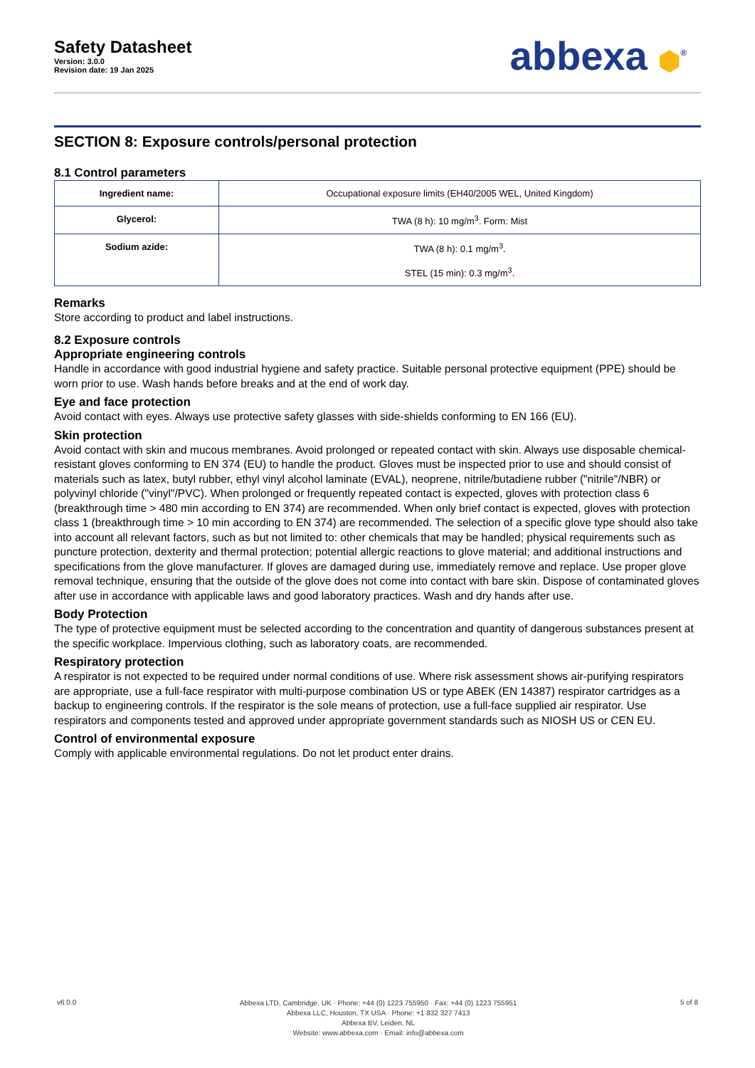Safety Datasheet
Version: 3.0.0
Revision date: 19 Jan 2025
abbexa ⬢<sup>®</sup>
SECTION 8: Exposure controls/personal protection
8.1 Control parameters
| Ingredient name: | Occupational exposure limits (EH40/2005 WEL, United Kingdom) |
| Glycerol: | TWA (8 h): 10 mg/m<sup>3</sup>. Form: Mist |
| Sodium azide: | TWA (8 h): 0.1 mg/m<sup>3</sup>. STEL (15 min): 0.3 mg/m<sup>3</sup>. |
Remarks
Store according to product and label instructions.
8.2 Exposure controls
Appropriate engineering controls
Handle in accordance with good industrial hygiene and safety practice. Suitable personal protective equipment (PPE) should be worn prior to use. Wash hands before breaks and at the end of work day.
Eye and face protection
Avoid contact with eyes. Always use protective safety glasses with side-shields conforming to EN 166 (EU).
Skin protection
Avoid contact with skin and mucous membranes. Avoid prolonged or repeated contact with skin. Always use disposable chemical-resistant gloves conforming to EN 374 (EU) to handle the product. Gloves must be inspected prior to use and should consist of materials such as latex, butyl rubber, ethyl vinyl alcohol laminate (EVAL), neoprene, nitrile/butadiene rubber ("nitrile"/NBR) or polyvinyl chloride ("vinyl"/PVC). When prolonged or frequently repeated contact is expected, gloves with protection class 6 (breakthrough time > 480 min according to EN 374) are recommended. When only brief contact is expected, gloves with protection class 1 (breakthrough time > 10 min according to EN 374) are recommended. The selection of a specific glove type should also take into account all relevant factors, such as but not limited to: other chemicals that may be handled; physical requirements such as puncture protection, dexterity and thermal protection; potential allergic reactions to glove material; and additional instructions and specifications from the glove manufacturer. If gloves are damaged during use, immediately remove and replace. Use proper glove removal technique, ensuring that the outside of the glove does not come into contact with bare skin. Dispose of contaminated gloves after use in accordance with applicable laws and good laboratory practices. Wash and dry hands after use.
Body Protection
The type of protective equipment must be selected according to the concentration and quantity of dangerous substances present at the specific workplace. Impervious clothing, such as laboratory coats, are recommended.
Respiratory protection
A respirator is not expected to be required under normal conditions of use. Where risk assessment shows air-purifying respirators are appropriate, use a full-face respirator with multi-purpose combination US or type ABEK (EN 14387) respirator cartridges as a backup to engineering controls. If the respirator is the sole means of protection, use a full-face supplied air respirator. Use respirators and components tested and approved under appropriate government standards such as NIOSH US or CEN EU.
Control of environmental exposure
Comply with applicable environmental regulations. Do not let product enter drains.
v6.0.0
Abbexa LTD, Cambridge, UK · Phone: +44 (0) 1223 755950 · Fax: +44 (0) 1223 755951
Abbexa LLC, Houston, TX USA · Phone: +1 832 327 7413
Abbexa BV, Leiden, NL
Website: www.abbexa.com · Email: info@abbexa.com
5 of 8